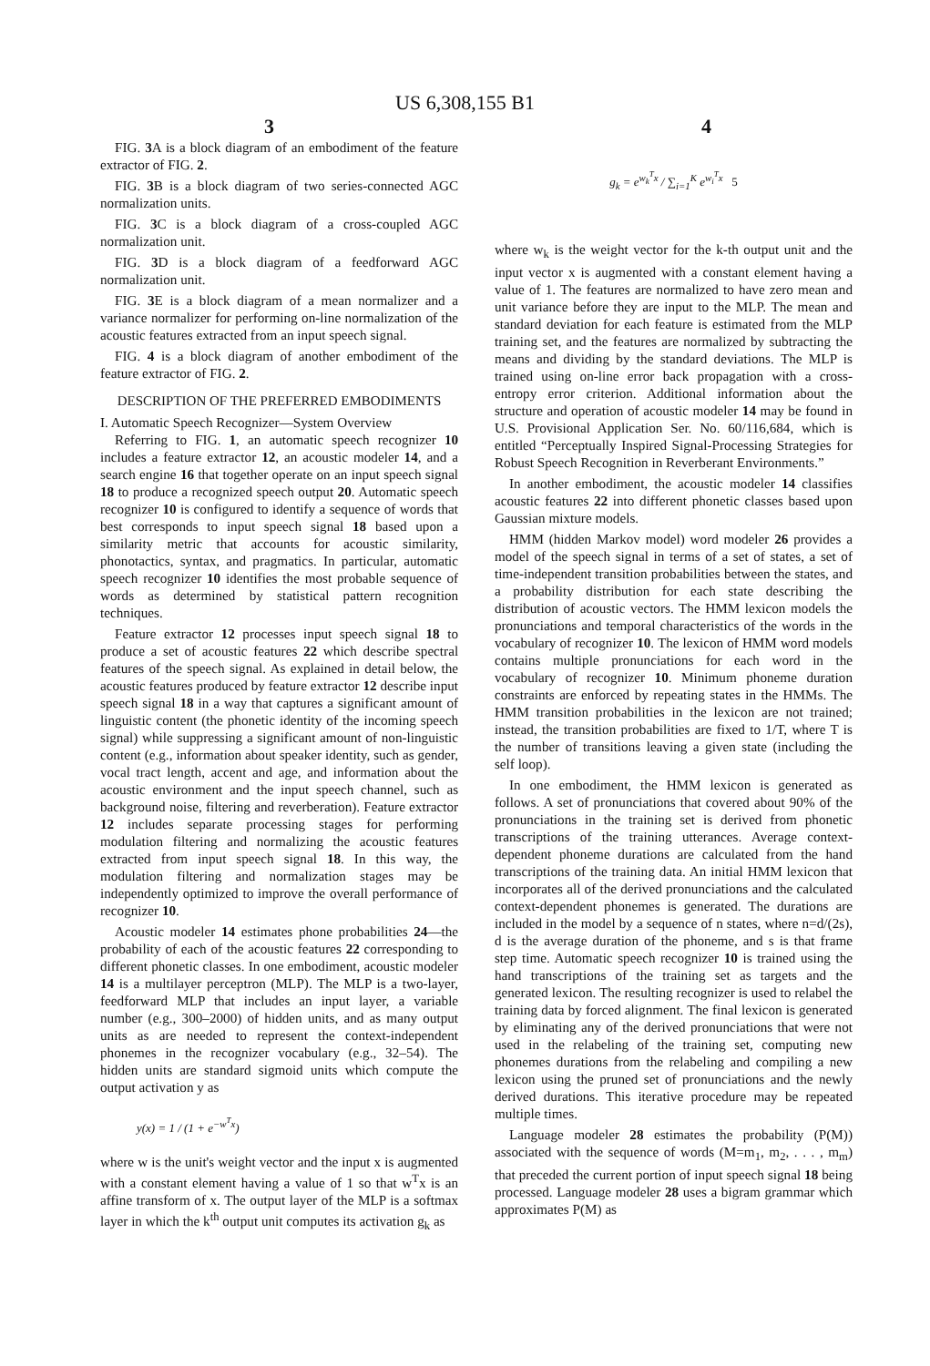US 6,308,155 B1
3 4
FIG. 3 A is a block diagram of an embodiment of the feature extractor of FIG. 2.
FIG. 3 B is a block diagram of two series-connected AGC normalization units.
FIG. 3 C is a block diagram of a cross-coupled AGC normalization unit.
FIG. 3 D is a block diagram of a feedforward AGC normalization unit.
FIG. 3 E is a block diagram of a mean normalizer and a variance normalizer for performing on-line normalization of the acoustic features extracted from an input speech signal.
FIG. 4 is a block diagram of another embodiment of the feature extractor of FIG. 2.
DESCRIPTION OF THE PREFERRED EMBODIMENTS
I. Automatic Speech Recognizer—System Overview
Referring to FIG. 1, an automatic speech recognizer 10 includes a feature extractor 12, an acoustic modeler 14, and a search engine 16 that together operate on an input speech signal 18 to produce a recognized speech output 20. Automatic speech recognizer 10 is configured to identify a sequence of words that best corresponds to input speech signal 18 based upon a similarity metric that accounts for acoustic similarity, phonotactics, syntax, and pragmatics. In particular, automatic speech recognizer 10 identifies the most probable sequence of words as determined by statistical pattern recognition techniques.
Feature extractor 12 processes input speech signal 18 to produce a set of acoustic features 22 which describe spectral features of the speech signal. As explained in detail below, the acoustic features produced by feature extractor 12 describe input speech signal 18 in a way that captures a significant amount of linguistic content (the phonetic identity of the incoming speech signal) while suppressing a significant amount of non-linguistic content (e.g., information about speaker identity, such as gender, vocal tract length, accent and age, and information about the acoustic environment and the input speech channel, such as background noise, filtering and reverberation). Feature extractor 12 includes separate processing stages for performing modulation filtering and normalizing the acoustic features extracted from input speech signal 18. In this way, the modulation filtering and normalization stages may be independently optimized to improve the overall performance of recognizer 10.
Acoustic modeler 14 estimates phone probabilities 24—the probability of each of the acoustic features 22 corresponding to different phonetic classes. In one embodiment, acoustic modeler 14 is a multilayer perceptron (MLP). The MLP is a two-layer, feedforward MLP that includes an input layer, a variable number (e.g., 300–2000) of hidden units, and as many output units as are needed to represent the context-independent phonemes in the recognizer vocabulary (e.g., 32–54). The hidden units are standard sigmoid units which compute the output activation y as
y(x) = 1 / (1 + e<sup>−w<sup>T</sup>x</sup>)
where w is the unit's weight vector and the input x is augmented with a constant element having a value of 1 so that w<sup>T</sup>x is an affine transform of x. The output layer of the MLP is a softmax layer in which the k<sup>th</sup> output unit computes its activation g<sub>k</sub> as
g<sub>k</sub> = e<sup>w<sub>k</sub><sup>T</sup>x</sup> / ∑<sub>i=1</sub><sup>K</sup> e<sup>w<sub>i</sub><sup>T</sup>x</sup> 5
where w<sub>k</sub> is the weight vector for the k-th output unit and the input vector x is augmented with a constant element having a value of 1. The features are normalized to have zero mean and unit variance before they are input to the MLP. The mean and standard deviation for each feature is estimated from the MLP training set, and the features are normalized by subtracting the means and dividing by the standard deviations. The MLP is trained using on-line error back propagation with a cross-entropy error criterion. Additional information about the structure and operation of acoustic modeler 14 may be found in U.S. Provisional Application Ser. No. 60/116,684, which is entitled “Perceptually Inspired Signal-Processing Strategies for Robust Speech Recognition in Reverberant Environments.”
In another embodiment, the acoustic modeler 14 classifies acoustic features 22 into different phonetic classes based upon Gaussian mixture models.
HMM (hidden Markov model) word modeler 26 provides a model of the speech signal in terms of a set of states, a set of time-independent transition probabilities between the states, and a probability distribution for each state describing the distribution of acoustic vectors. The HMM lexicon models the pronunciations and temporal characteristics of the words in the vocabulary of recognizer 10. The lexicon of HMM word models contains multiple pronunciations for each word in the vocabulary of recognizer 10. Minimum phoneme duration constraints are enforced by repeating states in the HMMs. The HMM transition probabilities in the lexicon are not trained; instead, the transition probabilities are fixed to 1/T, where T is the number of transitions leaving a given state (including the self loop).
In one embodiment, the HMM lexicon is generated as follows. A set of pronunciations that covered about 90% of the pronunciations in the training set is derived from phonetic transcriptions of the training utterances. Average context-dependent phoneme durations are calculated from the hand transcriptions of the training data. An initial HMM lexicon that incorporates all of the derived pronunciations and the calculated context-dependent phonemes is generated. The durations are included in the model by a sequence of n states, where n=d/(2s), d is the average duration of the phoneme, and s is that frame step time. Automatic speech recognizer 10 is trained using the hand transcriptions of the training set as targets and the generated lexicon. The resulting recognizer is used to relabel the training data by forced alignment. The final lexicon is generated by eliminating any of the derived pronunciations that were not used in the relabeling of the training set, computing new phonemes durations from the relabeling and compiling a new lexicon using the pruned set of pronunciations and the newly derived durations. This iterative procedure may be repeated multiple times.
Language modeler 28 estimates the probability (P(M)) associated with the sequence of words (M=m<sub>1</sub>, m<sub>2</sub>, . . . , m<sub>m</sub>) that preceded the current portion of input speech signal 18 being processed. Language modeler 28 uses a bigram grammar which approximates P(M) as